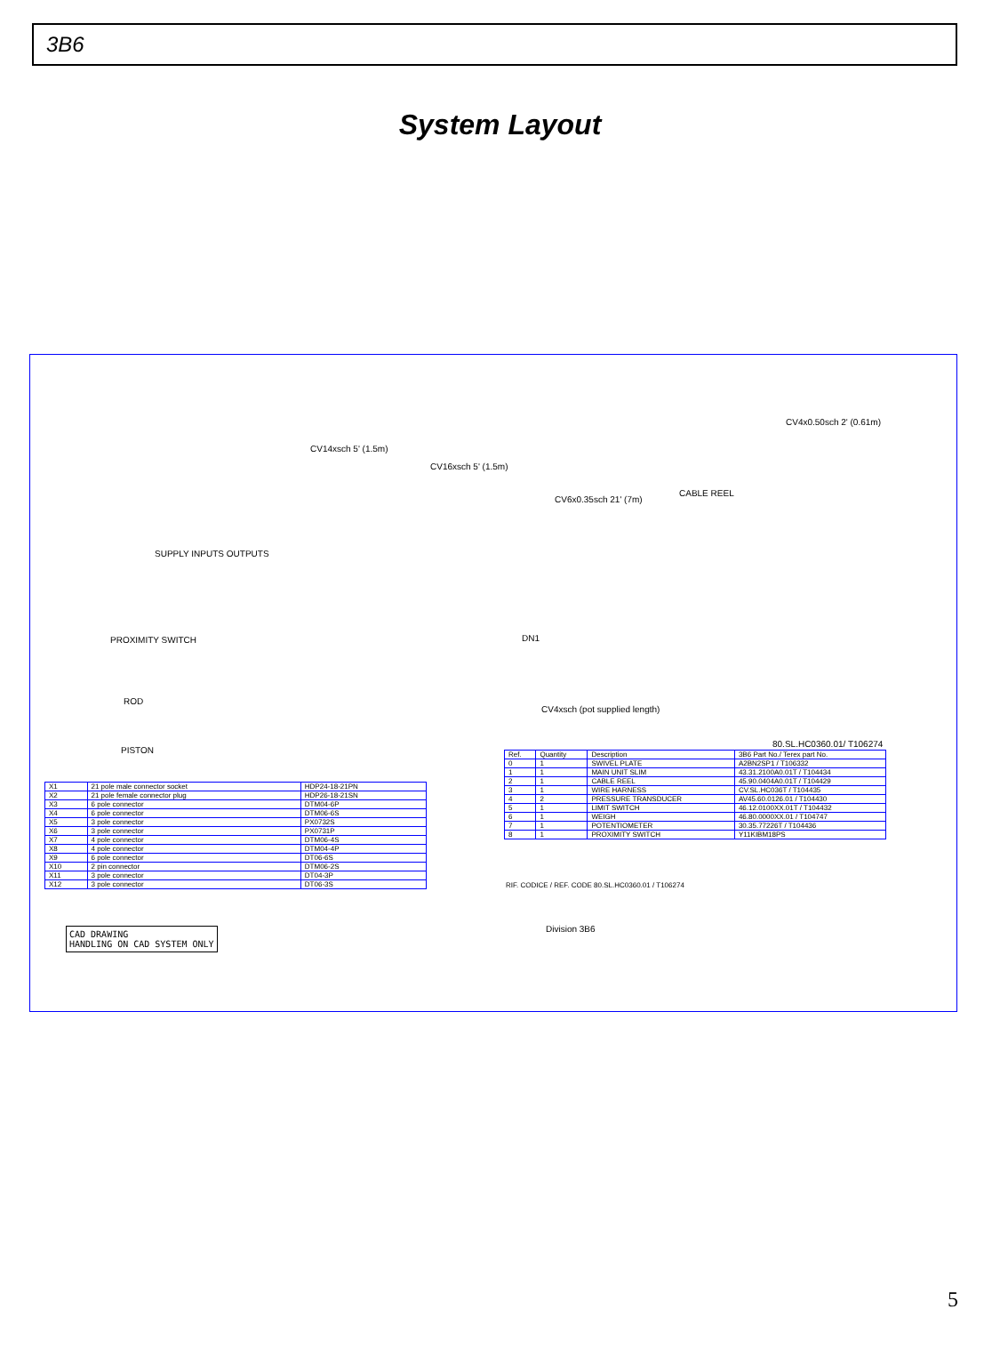3B6
System Layout
CABLE REEL
CV4x0.50sch 2' (0.61m)
SUPPLY INPUTS OUTPUTS
CV14xsch 5' (1.5m)
CV16xsch 5' (1.5m)
CV6x0.35sch 21' (7m)
PROXIMITY SWITCH DN1
ROD
PISTON
CV4xsch (pot supplied length)
80.SL.HC0360.01/ T106274
| X1 | 21 pole male connector socket | HDP24-18-21PN |
| X2 | 21 pole female connector plug | HDP26-18-21SN |
| X3 | 6 pole connector | DTM04-6P |
| X4 | 6 pole connector | DTM06-6S |
| X5 | 3 pole connector | PX0732S |
| X6 | 3 pole connector | PX0731P |
| X7 | 4 pole connector | DTM06-4S |
| X8 | 4 pole connector | DTM04-4P |
| X9 | 6 pole connector | DT06-6S |
| X10 | 2 pin connector | DTM06-2S |
| X11 | 3 pole connector | DT04-3P |
| X12 | 3 pole connector | DT06-3S |
| Ref. | Quantity | Description | 3B6 Part No./ Terex part No. |
| --- | --- | --- | --- |
| 0 | 1 | SWIVEL PLATE | A2BN2SP1 / T106332 |
| 1 | 1 | MAIN UNIT SLIM | 43.31.2100A0.01T / T104434 |
| 2 | 1 | CABLE REEL | 45.90.0404A0.01T / T104429 |
| 3 | 1 | WIRE HARNESS | CV.SL.HC036T / T104435 |
| 4 | 2 | PRESSURE TRANSDUCER | AV45.60.0126.01 / T104430 |
| 5 | 1 | LIMIT SWITCH | 46.12.0100XX.01T / T104432 |
| 6 | 1 | WEIGH | 46.80.0000XX.01 / T104747 |
| 7 | 1 | POTENTIOMETER | 30.35.77226T / T104436 |
| 8 | 1 | PROXIMITY SWITCH | Y11KIBM18PS |
CAD DRAWING
HANDLING ON CAD SYSTEM ONLY
Division 3B6
RIF. CODICE / REF. CODE 80.SL.HC0360.01 / T106274
5